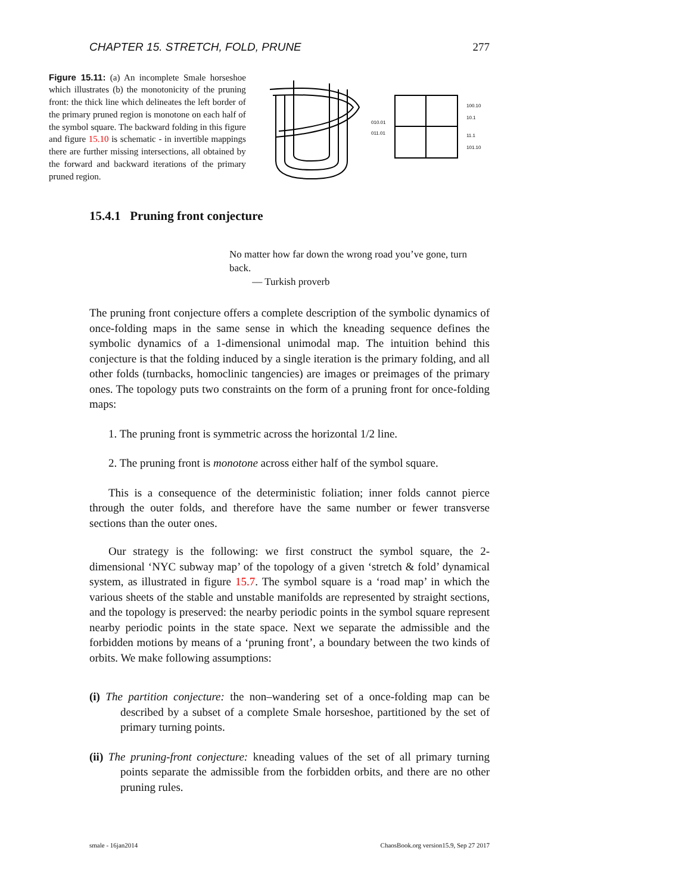CHAPTER 15. STRETCH, FOLD, PRUNE 277
Figure 15.11: (a) An incomplete Smale horseshoe which illustrates (b) the monotonicity of the pruning front: the thick line which delineates the left border of the primary pruned region is monotone on each half of the symbol square. The backward folding in this figure and figure 15.10 is schematic - in invertible mappings there are further missing intersections, all obtained by the forward and backward iterations of the primary pruned region.
100.10
10.1
11.1
101.10
010.01
011.01
15.4.1 Pruning front conjecture
No matter how far down the wrong road you’ve gone, turn back.
— Turkish proverb
The pruning front conjecture offers a complete description of the symbolic dynamics of once-folding maps in the same sense in which the kneading sequence defines the symbolic dynamics of a 1-dimensional unimodal map. The intuition behind this conjecture is that the folding induced by a single iteration is the primary folding, and all other folds (turnbacks, homoclinic tangencies) are images or preimages of the primary ones. The topology puts two constraints on the form of a pruning front for once-folding maps:
1. The pruning front is symmetric across the horizontal 1/2 line.
2. The pruning front is monotone across either half of the symbol square.
This is a consequence of the deterministic foliation; inner folds cannot pierce through the outer folds, and therefore have the same number or fewer transverse sections than the outer ones.
Our strategy is the following: we first construct the symbol square, the 2-dimensional ‘NYC subway map’ of the topology of a given ‘stretch & fold’ dynamical system, as illustrated in figure 15.7. The symbol square is a ‘road map’ in which the various sheets of the stable and unstable manifolds are represented by straight sections, and the topology is preserved: the nearby periodic points in the symbol square represent nearby periodic points in the state space. Next we separate the admissible and the forbidden motions by means of a ‘pruning front’, a boundary between the two kinds of orbits. We make following assumptions:
(i) The partition conjecture: the non–wandering set of a once-folding map can be described by a subset of a complete Smale horseshoe, partitioned by the set of primary turning points.
(ii) The pruning-front conjecture: kneading values of the set of all primary turning points separate the admissible from the forbidden orbits, and there are no other pruning rules.
smale - 16jan2014 ChaosBook.org version15.9, Sep 27 2017